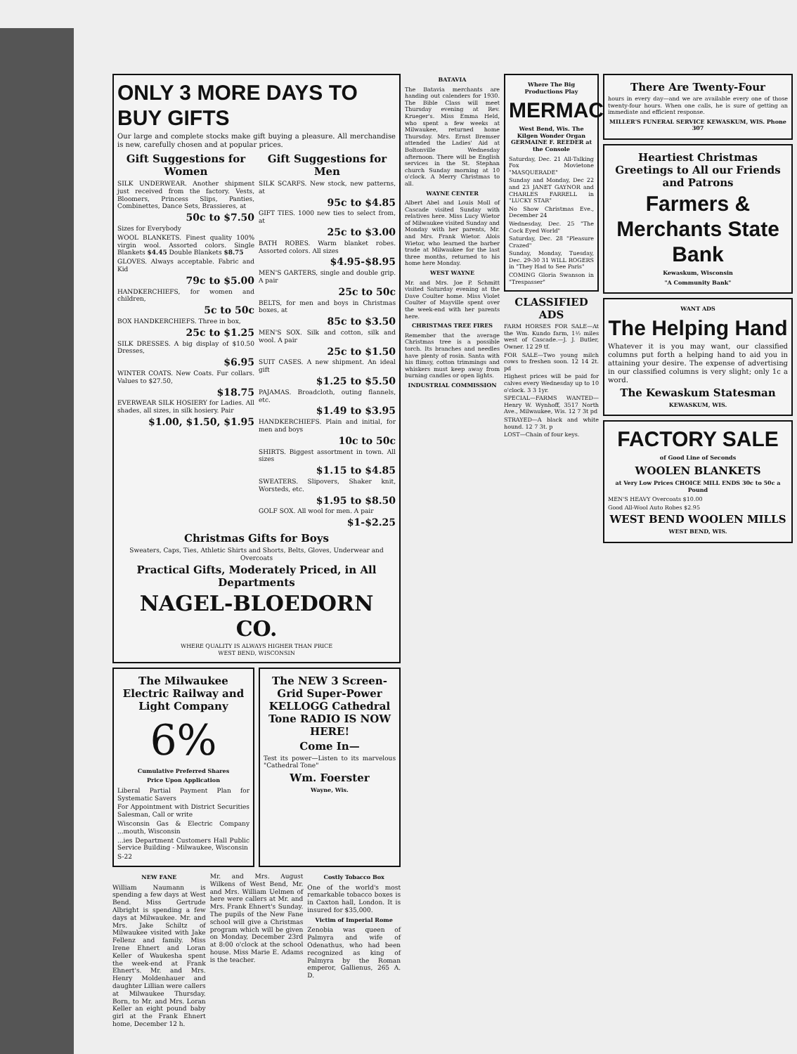ONLY 3 MORE DAYS TO BUY GIFTS
Our large and complete stocks make gift buying a pleasure. All merchandise is new, carefully chosen and at popular prices.
Gift Suggestions for Women
SILK UNDERWEAR. Another shipment just received from the factory. Vests, Bloomers, Princess Slips, Panties, Combinettes, Dance Sets, Brassieres, at
50c to $7.50
Sizes for Everybody
WOOL BLANKETS. Finest quality 100% virgin wool. Assorted colors. Single Blankets $4.45 Double Blankets $8.75
GLOVES. Always acceptable. Fabric and Kid
79c to $5.00
HANDKERCHIEFS, for women and children,
5c to 50c
BOX HANDKERCHIEFS. Three in box,
25c to $1.25
SILK DRESSES. A big display of $10.50 Dresses,
$6.95
WINTER COATS. New Coats. Fur collars. Values to $27.50,
$18.75
EVERWEAR SILK HOSIERY for Ladies. All shades, all sizes, in silk hosiery. Pair
$1.00, $1.50, $1.95
Gift Suggestions for Men
SILK SCARFS. New stock, new patterns, at
95c to $4.85
GIFT TIES. 1000 new ties to select from, at
25c to $3.00
BATH ROBES. Warm blanket robes. Assorted colors. All sizes
$4.95-$8.95
MEN'S GARTERS, single and double grip. A pair
25c to 50c
BELTS, for men and boys in Christmas boxes, at
85c to $3.50
MEN'S SOX. Silk and cotton, silk and wool. A pair
25c to $1.50
SUIT CASES. A new shipment. An ideal gift
$1.25 to $5.50
PAJAMAS. Broadcloth, outing flannels, etc.
$1.49 to $3.95
HANDKERCHIEFS. Plain and initial, for men and boys
10c to 50c
SHIRTS. Biggest assortment in town. All sizes
$1.15 to $4.85
SWEATERS. Slipovers, Shaker knit, Worsteds, etc.
$1.95 to $8.50
GOLF SOX. All wool for men. A pair
$1-$2.25
Christmas Gifts for Boys
Sweaters, Caps, Ties, Athletic Shirts and Shorts, Belts, Gloves, Underwear and Overcoats
Practical Gifts, Moderately Priced, in All Departments
NAGEL-BLOEDORN CO.
WHERE QUALITY IS ALWAYS HIGHER THAN PRICE
WEST BEND, WISCONSIN
The Milwaukee Electric Railway and Light Company
6%
Cumulative Preferred Shares
Price Upon Application
Liberal Partial Payment Plan for Systematic Savers
For Appointment with District Securities Salesman, Call or write
Wisconsin Gas & Electric Company ...mouth, Wisconsin
...ies Department Customers Hall Public Service Building - Milwaukee, Wisconsin
S-22
The NEW 3 Screen-Grid Super-Power KELLOGG Cathedral Tone RADIO IS NOW HERE!
Come In—
Test its power—Listen to its marvelous "Cathedral Tone"
Wm. Foerster
Wayne, Wis.
NEW FANE
William Naumann is spending a few days at West Bend. Miss Gertrude Albright is spending a few days at Milwaukee. Mr. and Mrs. Jake Schiltz of Milwaukee visited with Jake Fellenz and family. Miss Irene Ehnert and Loran Keller of Waukesha spent the week-end at Frank Ehnert's. Mr. and Mrs. Henry Moldenhauer and daughter Lillian were callers at Milwaukee Thursday. Born, to Mr. and Mrs. Loran Keller an eight pound baby girl at the Frank Ehnert home, December 12 h.
Mr. and Mrs. August Wilkens of West Bend, Mr. and Mrs. William Uelmen of here were callers at Mr. and Mrs. Frank Ehnert's Sunday. The pupils of the New Fane school will give a Christmas program which will be given on Monday, December 23rd at 8:00 o'clock at the school house. Miss Marie E. Adams is the teacher.
Costly Tobacco Box
One of the world's most remarkable tobacco boxes is in Caxton hall, London. It is insured for $35,000.
Victim of Imperial Rome
Zenobia was queen of Palmyra and wife of Odenathus, who had been recognized as king of Palmyra by the Roman emperor, Gallienus, 265 A. D.
BATAVIA
The Batavia merchants are handing out calenders for 1930. The Bible Class will meet Thursday evening at Rev. Krueger's. Miss Emma Held, who spent a few weeks at Milwaukee, returned home Thursday. Mrs. Ernst Bremser attended the Ladies' Aid at Boltonville Wednesday afternoon. There will be English services in the St. Stephan church Sunday morning at 10 o'clock. A Merry Christmas to all.
WAYNE CENTER
Albert Abel and Louis Moll of Cascade visited Sunday with relatives here. Miss Lucy Wietor of Milwaukee visited Sunday and Monday with her parents, Mr. and Mrs. Frank Wietor. Alois Wietor, who learned the barber trade at Milwaukee for the last three months, returned to his home here Monday.
WEST WAYNE
Mr. and Mrs. Joe P. Schmitt visited Saturday evening at the Dave Coulter home. Miss Violet Coulter of Mayville spent over the week-end with her parents here.
CHRISTMAS TREE FIRES
Remember that the average Christmas tree is a possible torch. Its branches and needles have plenty of rosin. Santa with his flimsy, cotton trimmings and whiskers must keep away from burning candles or open lights.
INDUSTRIAL COMMISSION
Where The Big Productions Play
MERMAC
West Bend, Wis. The Kilgen Wonder Organ GERMAINE F. REEDER at the Console
Saturday, Dec. 21 All-Talking Fox Movietone "MASQUERADE"
Sunday and Monday, Dec 22 and 23 JANET GAYNOR and CHARLES FARRELL in "LUCKY STAR"
No Show Christmas Eve., December 24
Wednesday, Dec. 25 "The Cock Eyed World"
Saturday, Dec. 28 "Pleasure Crazed"
Sunday, Monday, Tuesday, Dec. 29-30 31 WILL ROGERS in "They Had to See Paris"
COMING Gloria Swanson in "Trespasser"
CLASSIFIED ADS
FARM HORSES FOR SALE—At the Wm. Kundo farm, 1½ miles west of Cascade.—J. J. Butler, Owner. 12 29 tf.
FOR SALE—Two young milch cows to freshen soon. 12 14 2t. pd
Highest prices will be paid for calves every Wednesday up to 10 o'clock. 3 3 1yr.
SPECIAL—FARMS WANTED—Henry W. Wynhoff, 3517 North Ave., Milwaukee, Wis. 12 7 3t pd
STRAYED—A black and white hound. 12 7 3t. p
LOST—Chain of four keys.
There Are Twenty-Four
hours in every day—and we are available every one of those twenty-four hours. When one calls, he is sure of getting an immediate and efficient response.
MILLER'S FUNERAL SERVICE KEWASKUM, WIS. Phone 307
Heartiest Christmas Greetings to All our Friends and Patrons
Farmers & Merchants State Bank
Kewaskum, Wisconsin
"A Community Bank"
WANT ADS
The Helping Hand
Whatever it is you may want, our classified columns put forth a helping hand to aid you in attaining your desire. The expense of advertising in our classified columns is very slight; only 1c a word.
The Kewaskum Statesman
KEWASKUM, WIS.
FACTORY SALE
of Good Line of Seconds
WOOLEN BLANKETS
at Very Low Prices CHOICE MILL ENDS 30c to 50c a Pound
MEN'S HEAVY Overcoats $10.00
Good All-Wool Auto Robes $2.95
WEST BEND WOOLEN MILLS
WEST BEND, WIS.